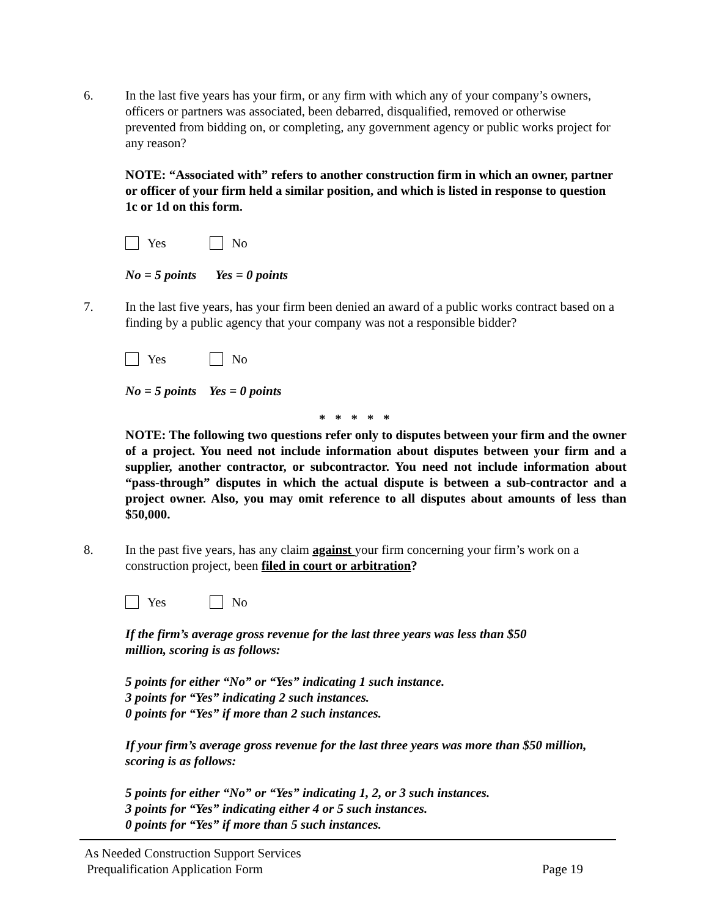6. In the last five years has your firm, or any firm with which any of your company’s owners, officers or partners was associated, been debarred, disqualified, removed or otherwise prevented from bidding on, or completing, any government agency or public works project for any reason?
NOTE: “Associated with” refers to another construction firm in which an owner, partner or officer of your firm held a similar position, and which is listed in response to question 1c or 1d on this form.
Yes No
No = 5 points Yes = 0 points
7. In the last five years, has your firm been denied an award of a public works contract based on a finding by a public agency that your company was not a responsible bidder?
Yes No
No = 5 points Yes = 0 points
* * * * *
NOTE: The following two questions refer only to disputes between your firm and the owner of a project. You need not include information about disputes between your firm and a supplier, another contractor, or subcontractor. You need not include information about “pass-through” disputes in which the actual dispute is between a sub-contractor and a project owner. Also, you may omit reference to all disputes about amounts of less than $50,000.
8. In the past five years, has any claim against your firm concerning your firm’s work on a construction project, been filed in court or arbitration?
Yes No
If the firm’s average gross revenue for the last three years was less than $50 million, scoring is as follows:
5 points for either “No” or “Yes” indicating 1 such instance.
3 points for “Yes” indicating 2 such instances.
0 points for “Yes” if more than 2 such instances.
If your firm’s average gross revenue for the last three years was more than $50 million, scoring is as follows:
5 points for either “No” or “Yes” indicating 1, 2, or 3 such instances.
3 points for “Yes” indicating either 4 or 5 such instances.
0 points for “Yes” if more than 5 such instances.
As Needed Construction Support Services
Prequalification Application Form Page 19